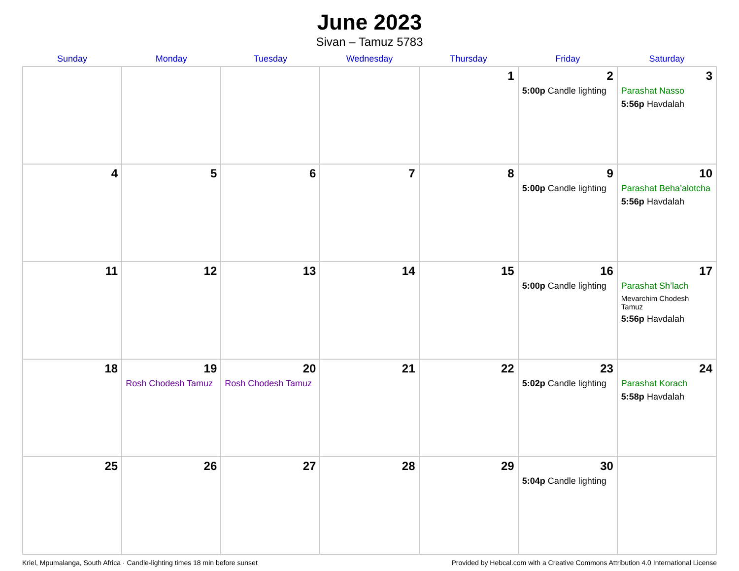June 2023
Sivan – Tamuz 5783
| Sunday | Monday | Tuesday | Wednesday | Thursday | Friday | Saturday |
| --- | --- | --- | --- | --- | --- | --- |
| | | | | 1 | 2 5:00p Candle lighting | 3 Parashat Nasso 5:56p Havdalah |
| 4 | 5 | 6 | 7 | 8 | 9 5:00p Candle lighting | 10 Parashat Beha’alotcha 5:56p Havdalah |
| 11 | 12 | 13 | 14 | 15 | 16 5:00p Candle lighting | 17 Parashat Sh’lach Mevarchim Chodesh Tamuz 5:56p Havdalah |
| 18 | 19 Rosh Chodesh Tamuz | 20 Rosh Chodesh Tamuz | 21 | 22 | 23 5:02p Candle lighting | 24 Parashat Korach 5:58p Havdalah |
| 25 | 26 | 27 | 28 | 29 | 30 5:04p Candle lighting | |
Kriel, Mpumalanga, South Africa · Candle-lighting times 18 min before sunset Provided by Hebcal.com with a Creative Commons Attribution 4.0 International License